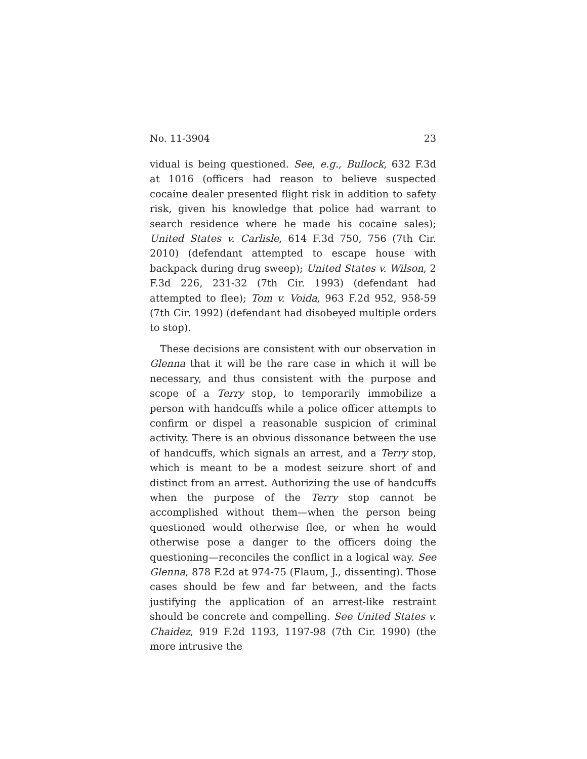No. 11-3904 23
vidual is being questioned. See, e.g., Bullock, 632 F.3d at 1016 (officers had reason to believe suspected cocaine dealer presented flight risk in addition to safety risk, given his knowledge that police had warrant to search residence where he made his cocaine sales); United States v. Carlisle, 614 F.3d 750, 756 (7th Cir. 2010) (defendant attempted to escape house with backpack during drug sweep); United States v. Wilson, 2 F.3d 226, 231-32 (7th Cir. 1993) (defendant had attempted to flee); Tom v. Voida, 963 F.2d 952, 958-59 (7th Cir. 1992) (defendant had disobeyed multiple orders to stop).
These decisions are consistent with our observation in Glenna that it will be the rare case in which it will be necessary, and thus consistent with the purpose and scope of a Terry stop, to temporarily immobilize a person with handcuffs while a police officer attempts to confirm or dispel a reasonable suspicion of criminal activity. There is an obvious dissonance between the use of handcuffs, which signals an arrest, and a Terry stop, which is meant to be a modest seizure short of and distinct from an arrest. Authorizing the use of handcuffs when the purpose of the Terry stop cannot be accomplished without them—when the person being questioned would otherwise flee, or when he would otherwise pose a danger to the officers doing the questioning—reconciles the conflict in a logical way. See Glenna, 878 F.2d at 974-75 (Flaum, J., dissenting). Those cases should be few and far between, and the facts justifying the application of an arrest-like restraint should be concrete and compelling. See United States v. Chaidez, 919 F.2d 1193, 1197-98 (7th Cir. 1990) (the more intrusive the